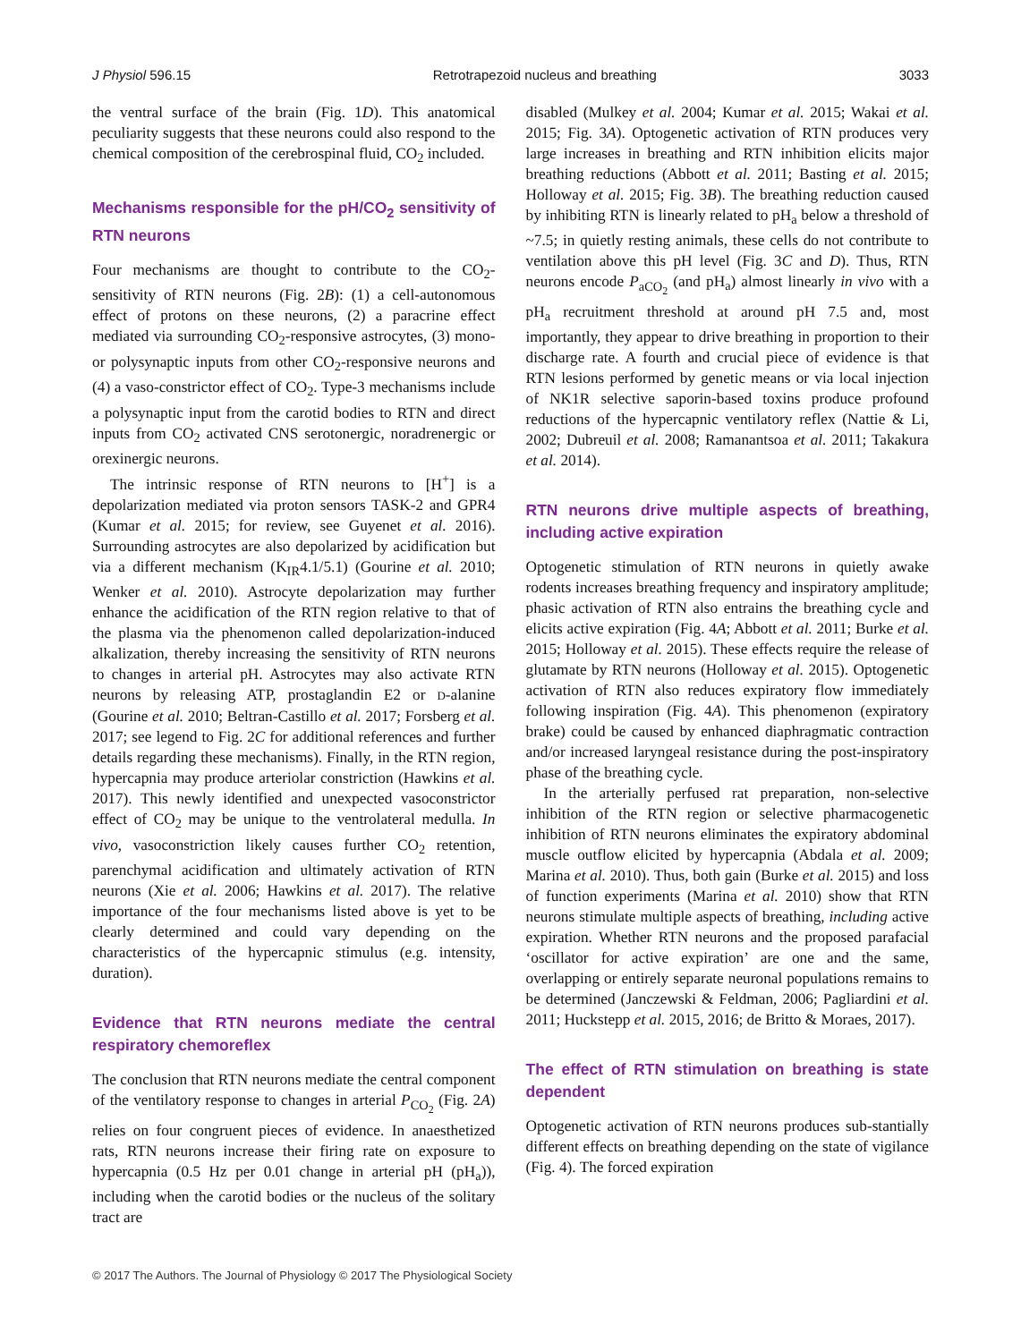J Physiol 596.15 Retrotrapezoid nucleus and breathing 3033
the ventral surface of the brain (Fig. 1D). This anatomical peculiarity suggests that these neurons could also respond to the chemical composition of the cerebrospinal fluid, CO<sub>2</sub> included.
Mechanisms responsible for the pH/CO<sub>2</sub> sensitivity of RTN neurons
Four mechanisms are thought to contribute to the CO<sub>2</sub>-sensitivity of RTN neurons (Fig. 2B): (1) a cell-autonomous effect of protons on these neurons, (2) a paracrine effect mediated via surrounding CO<sub>2</sub>-responsive astrocytes, (3) mono- or polysynaptic inputs from other CO<sub>2</sub>-responsive neurons and (4) a vaso-constrictor effect of CO<sub>2</sub>. Type-3 mechanisms include a polysynaptic input from the carotid bodies to RTN and direct inputs from CO<sub>2</sub> activated CNS serotonergic, noradrenergic or orexinergic neurons.
The intrinsic response of RTN neurons to [H<sup>+</sup>] is a depolarization mediated via proton sensors TASK-2 and GPR4 (Kumar et al. 2015; for review, see Guyenet et al. 2016). Surrounding astrocytes are also depolarized by acidification but via a different mechanism (K<sub>IR</sub>4.1/5.1) (Gourine et al. 2010; Wenker et al. 2010). Astrocyte depolarization may further enhance the acidification of the RTN region relative to that of the plasma via the phenomenon called depolarization-induced alkalization, thereby increasing the sensitivity of RTN neurons to changes in arterial pH. Astrocytes may also activate RTN neurons by releasing ATP, prostaglandin E2 or D-alanine (Gourine et al. 2010; Beltran-Castillo et al. 2017; Forsberg et al. 2017; see legend to Fig. 2C for additional references and further details regarding these mechanisms). Finally, in the RTN region, hypercapnia may produce arteriolar constriction (Hawkins et al. 2017). This newly identified and unexpected vasoconstrictor effect of CO<sub>2</sub> may be unique to the ventrolateral medulla. In vivo, vasoconstriction likely causes further CO<sub>2</sub> retention, parenchymal acidification and ultimately activation of RTN neurons (Xie et al. 2006; Hawkins et al. 2017). The relative importance of the four mechanisms listed above is yet to be clearly determined and could vary depending on the characteristics of the hypercapnic stimulus (e.g. intensity, duration).
Evidence that RTN neurons mediate the central respiratory chemoreflex
The conclusion that RTN neurons mediate the central component of the ventilatory response to changes in arterial P<sub>CO<sub>2</sub></sub> (Fig. 2A) relies on four congruent pieces of evidence. In anaesthetized rats, RTN neurons increase their firing rate on exposure to hypercapnia (0.5 Hz per 0.01 change in arterial pH (pH<sub>a</sub>)), including when the carotid bodies or the nucleus of the solitary tract are
disabled (Mulkey et al. 2004; Kumar et al. 2015; Wakai et al. 2015; Fig. 3A). Optogenetic activation of RTN produces very large increases in breathing and RTN inhibition elicits major breathing reductions (Abbott et al. 2011; Basting et al. 2015; Holloway et al. 2015; Fig. 3B). The breathing reduction caused by inhibiting RTN is linearly related to pH<sub>a</sub> below a threshold of ~7.5; in quietly resting animals, these cells do not contribute to ventilation above this pH level (Fig. 3C and D). Thus, RTN neurons encode P<sub>aCO<sub>2</sub></sub> (and pH<sub>a</sub>) almost linearly in vivo with a pH<sub>a</sub> recruitment threshold at around pH 7.5 and, most importantly, they appear to drive breathing in proportion to their discharge rate. A fourth and crucial piece of evidence is that RTN lesions performed by genetic means or via local injection of NK1R selective saporin-based toxins produce profound reductions of the hypercapnic ventilatory reflex (Nattie & Li, 2002; Dubreuil et al. 2008; Ramanantsoa et al. 2011; Takakura et al. 2014).
RTN neurons drive multiple aspects of breathing, including active expiration
Optogenetic stimulation of RTN neurons in quietly awake rodents increases breathing frequency and inspiratory amplitude; phasic activation of RTN also entrains the breathing cycle and elicits active expiration (Fig. 4A; Abbott et al. 2011; Burke et al. 2015; Holloway et al. 2015). These effects require the release of glutamate by RTN neurons (Holloway et al. 2015). Optogenetic activation of RTN also reduces expiratory flow immediately following inspiration (Fig. 4A). This phenomenon (expiratory brake) could be caused by enhanced diaphragmatic contraction and/or increased laryngeal resistance during the post-inspiratory phase of the breathing cycle.
In the arterially perfused rat preparation, non-selective inhibition of the RTN region or selective pharmacogenetic inhibition of RTN neurons eliminates the expiratory abdominal muscle outflow elicited by hypercapnia (Abdala et al. 2009; Marina et al. 2010). Thus, both gain (Burke et al. 2015) and loss of function experiments (Marina et al. 2010) show that RTN neurons stimulate multiple aspects of breathing, including active expiration. Whether RTN neurons and the proposed parafacial ‘oscillator for active expiration’ are one and the same, overlapping or entirely separate neuronal populations remains to be determined (Janczewski & Feldman, 2006; Pagliardini et al. 2011; Huckstepp et al. 2015, 2016; de Britto & Moraes, 2017).
The effect of RTN stimulation on breathing is state dependent
Optogenetic activation of RTN neurons produces sub-stantially different effects on breathing depending on the state of vigilance (Fig. 4). The forced expiration
© 2017 The Authors. The Journal of Physiology © 2017 The Physiological Society